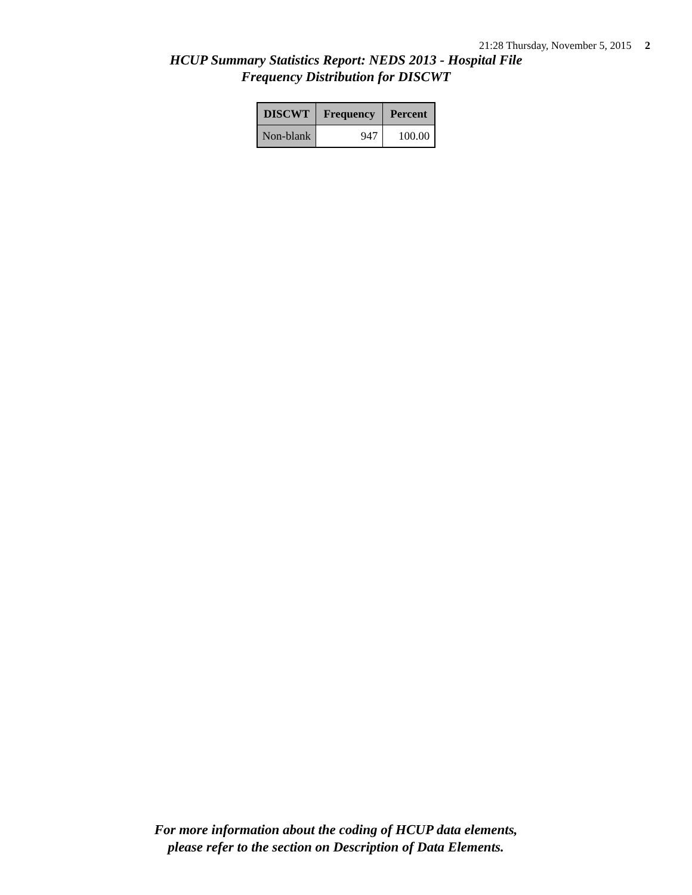21:28 Thursday, November 5, 2015 2
HCUP Summary Statistics Report: NEDS 2013 - Hospital File
Frequency Distribution for DISCWT
| DISCWT | Frequency | Percent |
| --- | --- | --- |
| Non-blank | 947 | 100.00 |
For more information about the coding of HCUP data elements,
please refer to the section on Description of Data Elements.